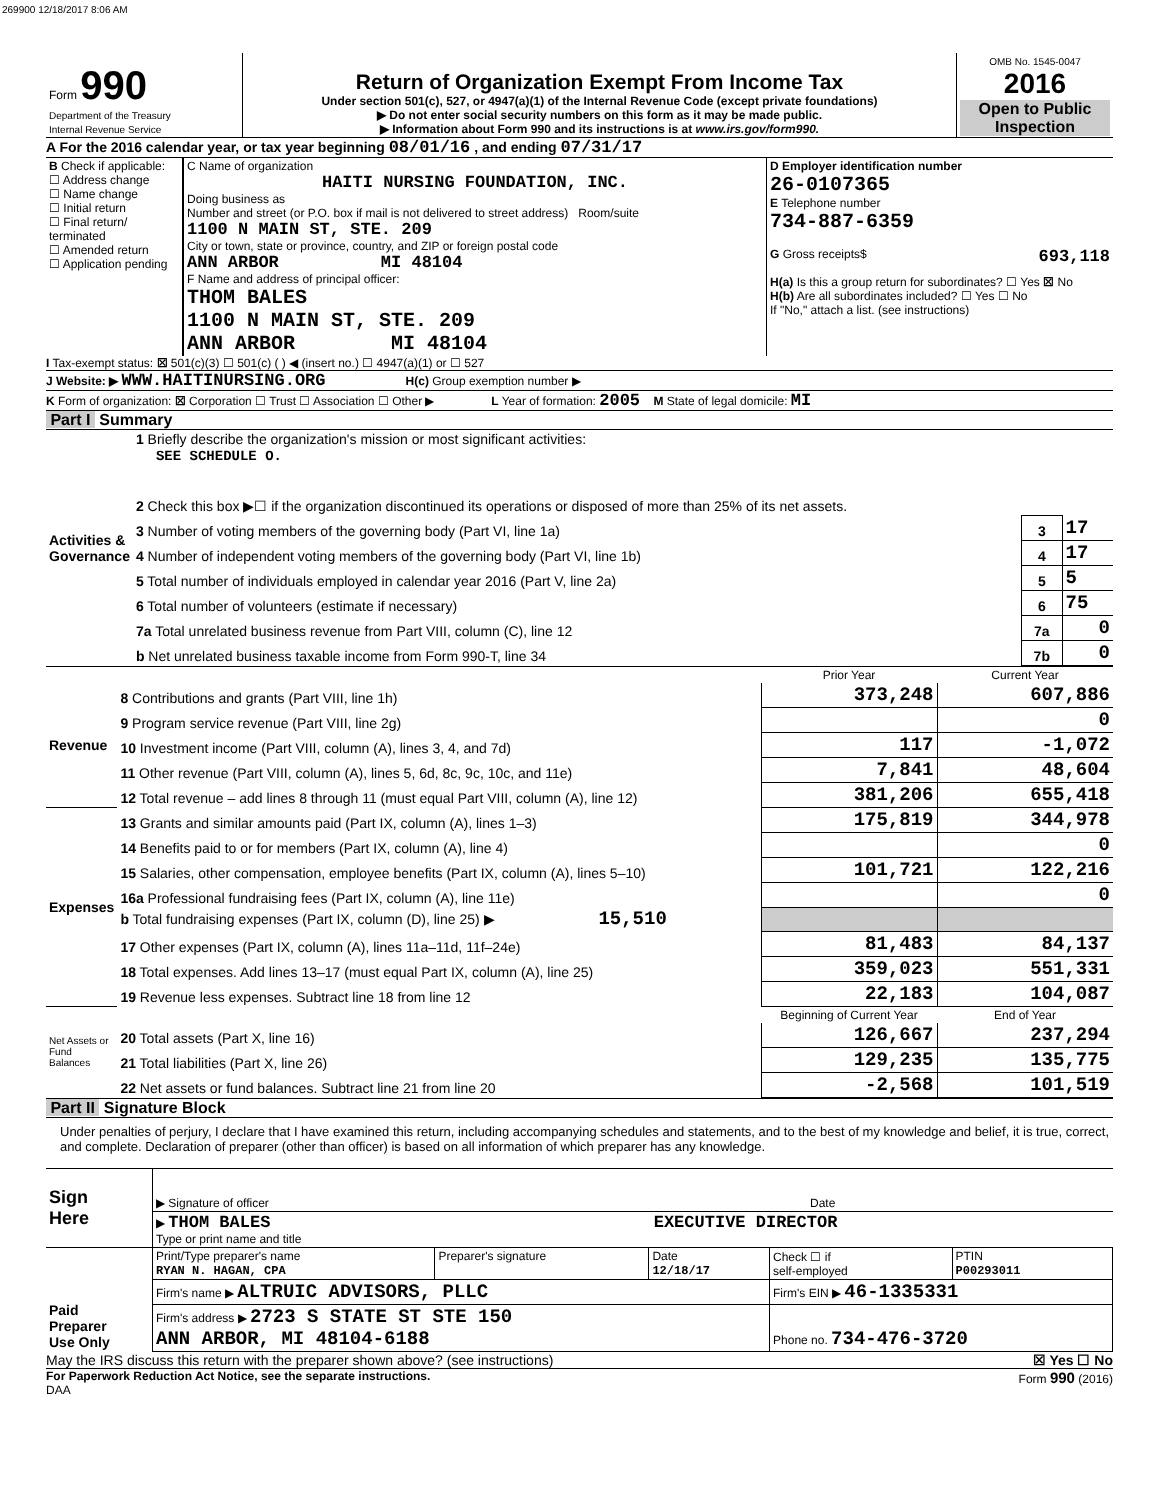269900 12/18/2017 8:06 AM
| Form 990 Department of the Treasury Internal Revenue Service | Return of Organization Exempt From Income Tax Under section 501(c), 527, or 4947(a)(1) of the Internal Revenue Code (except private foundations) ▶ Do not enter social security numbers on this form as it may be made public. ▶ Information about Form 990 and its instructions is at www.irs.gov/form990. | OMB No. 1545-0047 2016 Open to Public Inspection |
A For the 2016 calendar year, or tax year beginning 08/01/16 , and ending 07/31/17
| B Check if applicable: ☐ Address change ☐ Name change ☐ Initial return ☐ Final return/ terminated ☐ Amended return ☐ Application pending | C Name of organization HAITI NURSING FOUNDATION, INC. Doing business as Number and street (or P.O. box if mail is not delivered to street address) Room/suite 1100 N MAIN ST, STE. 209 City or town, state or province, country, and ZIP or foreign postal code ANN ARBOR MI 48104 F Name and address of principal officer: THOM BALES 1100 N MAIN ST, STE. 209 ANN ARBOR MI 48104 | D Employer identification number 26-0107365 E Telephone number 734-887-6359 G Gross receipts$ 693,118 H(a) Is this a group return for subordinates? ☐ Yes ☒ No H(b) Are all subordinates included? ☐ Yes ☐ No If "No," attach a list. (see instructions) |
I Tax-exempt status: ☒ 501(c)(3) ☐ 501(c) ( ) ◀ (insert no.) ☐ 4947(a)(1) or ☐ 527
J Website: ▶ WWW.HAITINURSING.ORG H(c) Group exemption number ▶
K Form of organization: ☒ Corporation ☐ Trust ☐ Association ☐ Other ▶ L Year of formation: 2005 M State of legal domicile: MI
Part I Summary
| Activities & Governance | 1 Briefly describe the organization's mission or most significant activities: SEE SCHEDULE O. | | |
| | 2 Check this box ▶☐ if the organization discontinued its operations or disposed of more than 25% of its net assets. | | |
| | 3 Number of voting members of the governing body (Part VI, line 1a) | 3 | 17 |
| | 4 Number of independent voting members of the governing body (Part VI, line 1b) | 4 | 17 |
| | 5 Total number of individuals employed in calendar year 2016 (Part V, line 2a) | 5 | 5 |
| | 6 Total number of volunteers (estimate if necessary) | 6 | 75 |
| | 7a Total unrelated business revenue from Part VIII, column (C), line 12 | 7a | 0 |
| | b Net unrelated business taxable income from Form 990-T, line 34 | 7b | 0 |
| | | Prior Year | Current Year |
| Revenue | 8 Contributions and grants (Part VIII, line 1h) | 373,248 | 607,886 |
| | 9 Program service revenue (Part VIII, line 2g) | | 0 |
| | 10 Investment income (Part VIII, column (A), lines 3, 4, and 7d) | 117 | -1,072 |
| | 11 Other revenue (Part VIII, column (A), lines 5, 6d, 8c, 9c, 10c, and 11e) | 7,841 | 48,604 |
| | 12 Total revenue – add lines 8 through 11 (must equal Part VIII, column (A), line 12) | 381,206 | 655,418 |
| Expenses | 13 Grants and similar amounts paid (Part IX, column (A), lines 1–3) | 175,819 | 344,978 |
| | 14 Benefits paid to or for members (Part IX, column (A), line 4) | | 0 |
| | 15 Salaries, other compensation, employee benefits (Part IX, column (A), lines 5–10) | 101,721 | 122,216 |
| | 16a Professional fundraising fees (Part IX, column (A), line 11e) | | 0 |
| | b Total fundraising expenses (Part IX, column (D), line 25) ▶ 15,510 | | |
| | 17 Other expenses (Part IX, column (A), lines 11a–11d, 11f–24e) | 81,483 | 84,137 |
| | 18 Total expenses. Add lines 13–17 (must equal Part IX, column (A), line 25) | 359,023 | 551,331 |
| | 19 Revenue less expenses. Subtract line 18 from line 12 | 22,183 | 104,087 |
| Net Assets or Fund Balances | | Beginning of Current Year | End of Year |
| | 20 Total assets (Part X, line 16) | 126,667 | 237,294 |
| | 21 Total liabilities (Part X, line 26) | 129,235 | 135,775 |
| | 22 Net assets or fund balances. Subtract line 21 from line 20 | -2,568 | 101,519 |
Part II Signature Block
Under penalties of perjury, I declare that I have examined this return, including accompanying schedules and statements, and to the best of my knowledge and belief, it is true, correct, and complete. Declaration of preparer (other than officer) is based on all information of which preparer has any knowledge.
| Sign Here | ▶ Signature of officer | Date |
| | ▶ THOM BALES EXECUTIVE DIRECTOR Type or print name and title | |
| Paid Preparer Use Only | Print/Type preparer's name RYAN N. HAGAN, CPA | Preparer's signature | Date 12/18/17 | Check ☐ if self-employed | PTIN P00293011 |
| | Firm's name ▶ ALTRUIC ADVISORS, PLLC | | | Firm's EIN ▶ 46-1335331 | |
| | Firm's address ▶ 2723 S STATE ST STE 150 ANN ARBOR, MI 48104-6188 | | | Phone no. 734-476-3720 | |
May the IRS discuss this return with the preparer shown above? (see instructions) ☒ Yes ☐ No
For Paperwork Reduction Act Notice, see the separate instructions. Form 990 (2016)
DAA